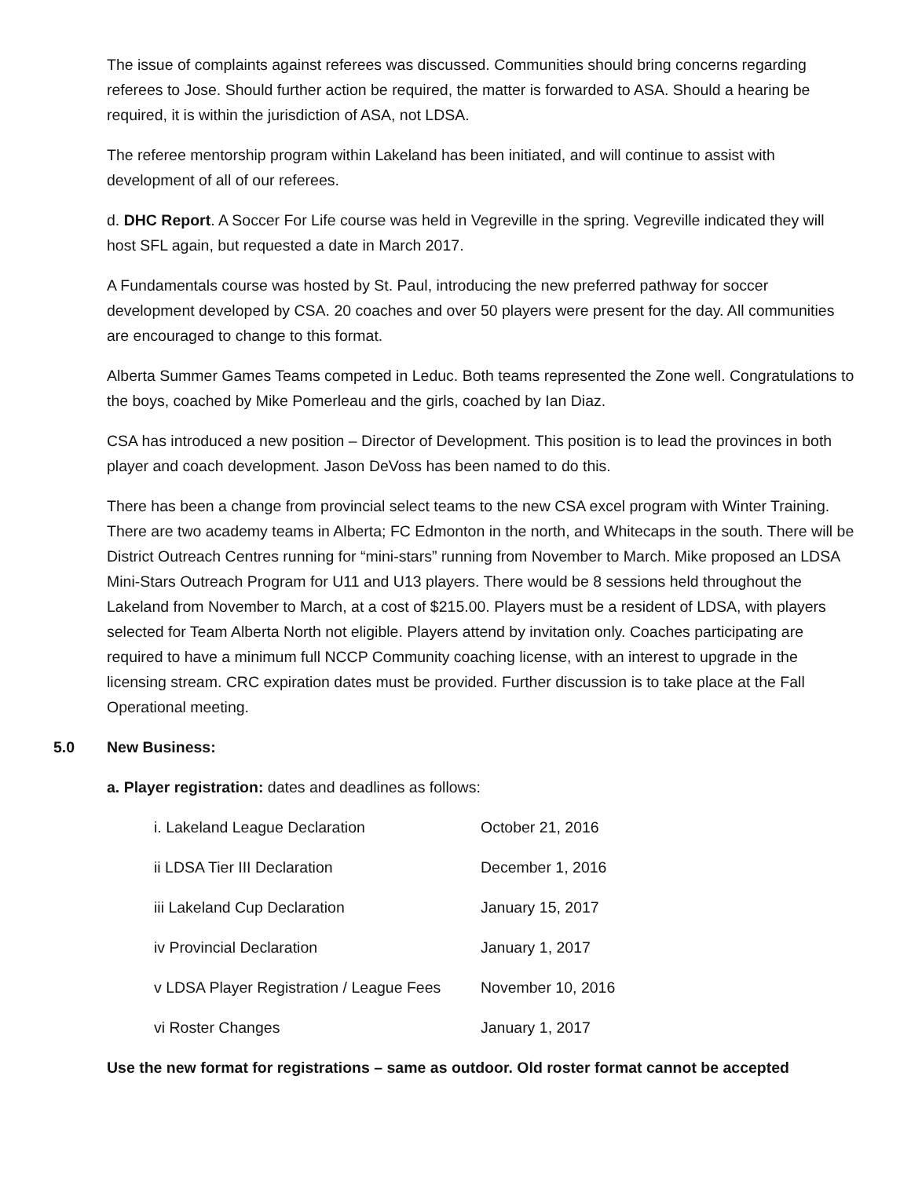The issue of complaints against referees was discussed. Communities should bring concerns regarding referees to Jose. Should further action be required, the matter is forwarded to ASA. Should a hearing be required, it is within the jurisdiction of ASA, not LDSA.
The referee mentorship program within Lakeland has been initiated, and will continue to assist with development of all of our referees.
d. DHC Report. A Soccer For Life course was held in Vegreville in the spring. Vegreville indicated they will host SFL again, but requested a date in March 2017.
A Fundamentals course was hosted by St. Paul, introducing the new preferred pathway for soccer development developed by CSA. 20 coaches and over 50 players were present for the day. All communities are encouraged to change to this format.
Alberta Summer Games Teams competed in Leduc. Both teams represented the Zone well. Congratulations to the boys, coached by Mike Pomerleau and the girls, coached by Ian Diaz.
CSA has introduced a new position – Director of Development. This position is to lead the provinces in both player and coach development. Jason DeVoss has been named to do this.
There has been a change from provincial select teams to the new CSA excel program with Winter Training. There are two academy teams in Alberta; FC Edmonton in the north, and Whitecaps in the south. There will be District Outreach Centres running for “mini-stars” running from November to March. Mike proposed an LDSA Mini-Stars Outreach Program for U11 and U13 players. There would be 8 sessions held throughout the Lakeland from November to March, at a cost of $215.00. Players must be a resident of LDSA, with players selected for Team Alberta North not eligible. Players attend by invitation only. Coaches participating are required to have a minimum full NCCP Community coaching license, with an interest to upgrade in the licensing stream. CRC expiration dates must be provided. Further discussion is to take place at the Fall Operational meeting.
5.0 New Business:
a. Player registration: dates and deadlines as follows:
| i. Lakeland League Declaration | October 21, 2016 |
| ii LDSA Tier III Declaration | December 1, 2016 |
| iii Lakeland Cup Declaration | January 15, 2017 |
| iv Provincial Declaration | January 1, 2017 |
| v LDSA Player Registration / League Fees | November 10, 2016 |
| vi Roster Changes | January 1, 2017 |
Use the new format for registrations – same as outdoor. Old roster format cannot be accepted